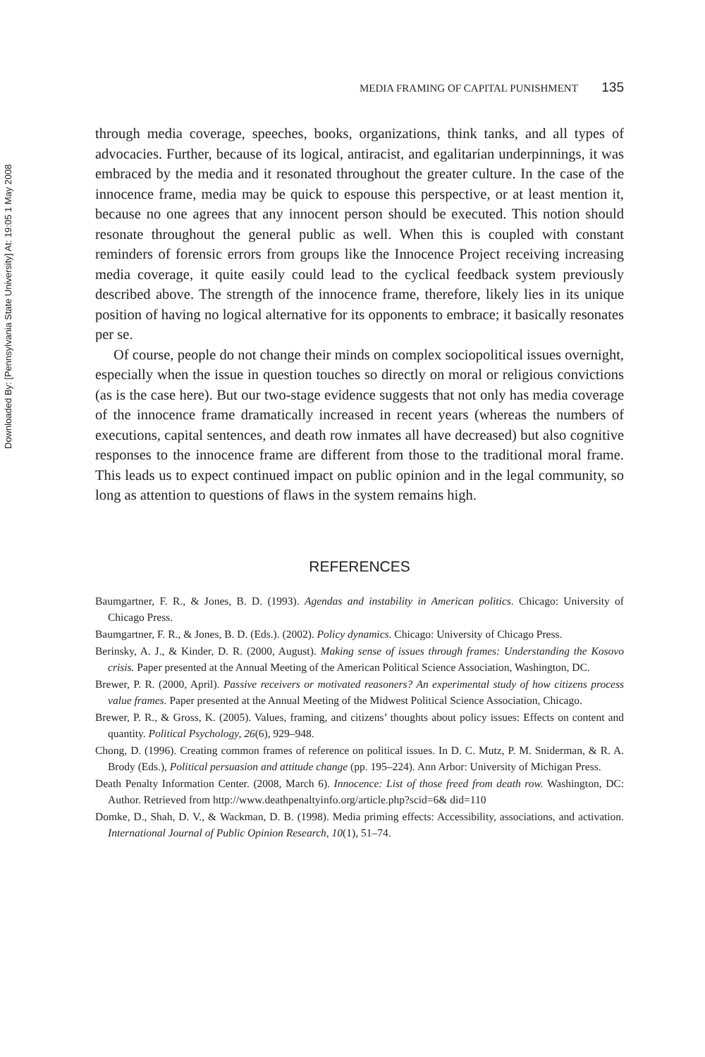Downloaded By: [Pennsylvania State University] At: 19:05 1 May 2008
MEDIA FRAMING OF CAPITAL PUNISHMENT 135
through media coverage, speeches, books, organizations, think tanks, and all types of advocacies. Further, because of its logical, antiracist, and egalitarian underpinnings, it was embraced by the media and it resonated throughout the greater culture. In the case of the innocence frame, media may be quick to espouse this perspective, or at least mention it, because no one agrees that any innocent person should be executed. This notion should resonate throughout the general public as well. When this is coupled with constant reminders of forensic errors from groups like the Innocence Project receiving increasing media coverage, it quite easily could lead to the cyclical feedback system previously described above. The strength of the innocence frame, therefore, likely lies in its unique position of having no logical alternative for its opponents to embrace; it basically resonates per se.
Of course, people do not change their minds on complex sociopolitical issues overnight, especially when the issue in question touches so directly on moral or religious convictions (as is the case here). But our two-stage evidence suggests that not only has media coverage of the innocence frame dramatically increased in recent years (whereas the numbers of executions, capital sentences, and death row inmates all have decreased) but also cognitive responses to the innocence frame are different from those to the traditional moral frame. This leads us to expect continued impact on public opinion and in the legal community, so long as attention to questions of flaws in the system remains high.
REFERENCES
Baumgartner, F. R., & Jones, B. D. (1993). Agendas and instability in American politics. Chicago: University of Chicago Press.
Baumgartner, F. R., & Jones, B. D. (Eds.). (2002). Policy dynamics. Chicago: University of Chicago Press.
Berinsky, A. J., & Kinder, D. R. (2000, August). Making sense of issues through frames: Understanding the Kosovo crisis. Paper presented at the Annual Meeting of the American Political Science Association, Washington, DC.
Brewer, P. R. (2000, April). Passive receivers or motivated reasoners? An experimental study of how citizens process value frames. Paper presented at the Annual Meeting of the Midwest Political Science Association, Chicago.
Brewer, P. R., & Gross, K. (2005). Values, framing, and citizens’ thoughts about policy issues: Effects on content and quantity. Political Psychology, 26(6), 929–948.
Chong, D. (1996). Creating common frames of reference on political issues. In D. C. Mutz, P. M. Sniderman, & R. A. Brody (Eds.), Political persuasion and attitude change (pp. 195–224). Ann Arbor: University of Michigan Press.
Death Penalty Information Center. (2008, March 6). Innocence: List of those freed from death row. Washington, DC: Author. Retrieved from http://www.deathpenaltyinfo.org/article.php?scid=6& did=110
Domke, D., Shah, D. V., & Wackman, D. B. (1998). Media priming effects: Accessibility, associations, and activation. International Journal of Public Opinion Research, 10(1), 51–74.